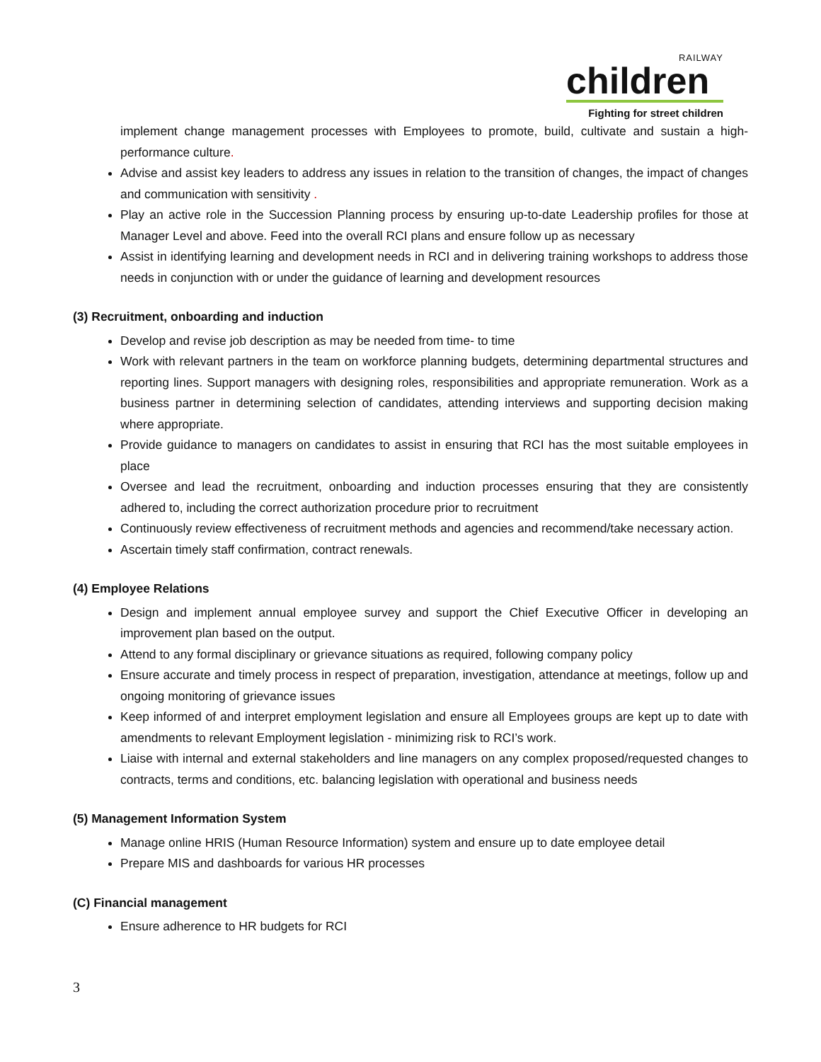RAILWAY
children
Fighting for street children
implement change management processes with Employees to promote, build, cultivate and sustain a high-performance culture.
Advise and assist key leaders to address any issues in relation to the transition of changes, the impact of changes and communication with sensitivity .
Play an active role in the Succession Planning process by ensuring up-to-date Leadership profiles for those at Manager Level and above. Feed into the overall RCI plans and ensure follow up as necessary
Assist in identifying learning and development needs in RCI and in delivering training workshops to address those needs in conjunction with or under the guidance of learning and development resources
(3) Recruitment, onboarding and induction
Develop and revise job description as may be needed from time- to time
Work with relevant partners in the team on workforce planning budgets, determining departmental structures and reporting lines. Support managers with designing roles, responsibilities and appropriate remuneration. Work as a business partner in determining selection of candidates, attending interviews and supporting decision making where appropriate.
Provide guidance to managers on candidates to assist in ensuring that RCI has the most suitable employees in place
Oversee and lead the recruitment, onboarding and induction processes ensuring that they are consistently adhered to, including the correct authorization procedure prior to recruitment
Continuously review effectiveness of recruitment methods and agencies and recommend/take necessary action.
Ascertain timely staff confirmation, contract renewals.
(4) Employee Relations
Design and implement annual employee survey and support the Chief Executive Officer in developing an improvement plan based on the output.
Attend to any formal disciplinary or grievance situations as required, following company policy
Ensure accurate and timely process in respect of preparation, investigation, attendance at meetings, follow up and ongoing monitoring of grievance issues
Keep informed of and interpret employment legislation and ensure all Employees groups are kept up to date with amendments to relevant Employment legislation - minimizing risk to RCI’s work.
Liaise with internal and external stakeholders and line managers on any complex proposed/requested changes to contracts, terms and conditions, etc. balancing legislation with operational and business needs
(5) Management Information System
Manage online HRIS (Human Resource Information) system and ensure up to date employee detail
Prepare MIS and dashboards for various HR processes
(C) Financial management
Ensure adherence to HR budgets for RCI
3